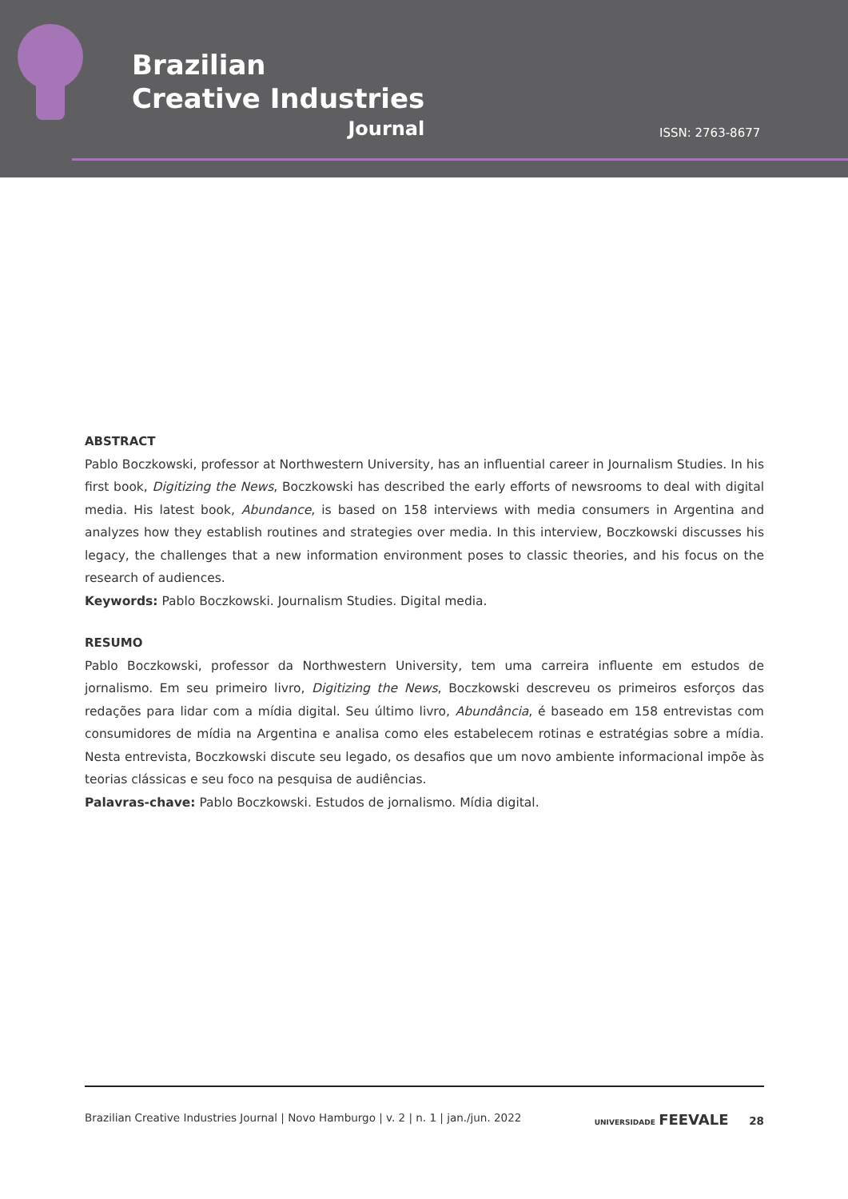Brazilian
Creative Industries
Journal
ISSN: 2763-8677
ABSTRACT
Pablo Boczkowski, professor at Northwestern University, has an influential career in Journalism Studies. In his first book, Digitizing the News, Boczkowski has described the early efforts of newsrooms to deal with digital media. His latest book, Abundance, is based on 158 interviews with media consumers in Argentina and analyzes how they establish routines and strategies over media. In this interview, Boczkowski discusses his legacy, the challenges that a new information environment poses to classic theories, and his focus on the research of audiences.
Keywords: Pablo Boczkowski. Journalism Studies. Digital media.
RESUMO
Pablo Boczkowski, professor da Northwestern University, tem uma carreira influente em estudos de jornalismo. Em seu primeiro livro, Digitizing the News, Boczkowski descreveu os primeiros esforços das redações para lidar com a mídia digital. Seu último livro, Abundância, é baseado em 158 entrevistas com consumidores de mídia na Argentina e analisa como eles estabelecem rotinas e estratégias sobre a mídia. Nesta entrevista, Boczkowski discute seu legado, os desafios que um novo ambiente informacional impõe às teorias clássicas e seu foco na pesquisa de audiências.
Palavras-chave: Pablo Boczkowski. Estudos de jornalismo. Mídia digital.
Brazilian Creative Industries Journal | Novo Hamburgo | v. 2 | n. 1 | jan./jun. 2022 UNIVERSIDADE FEEVALE 28